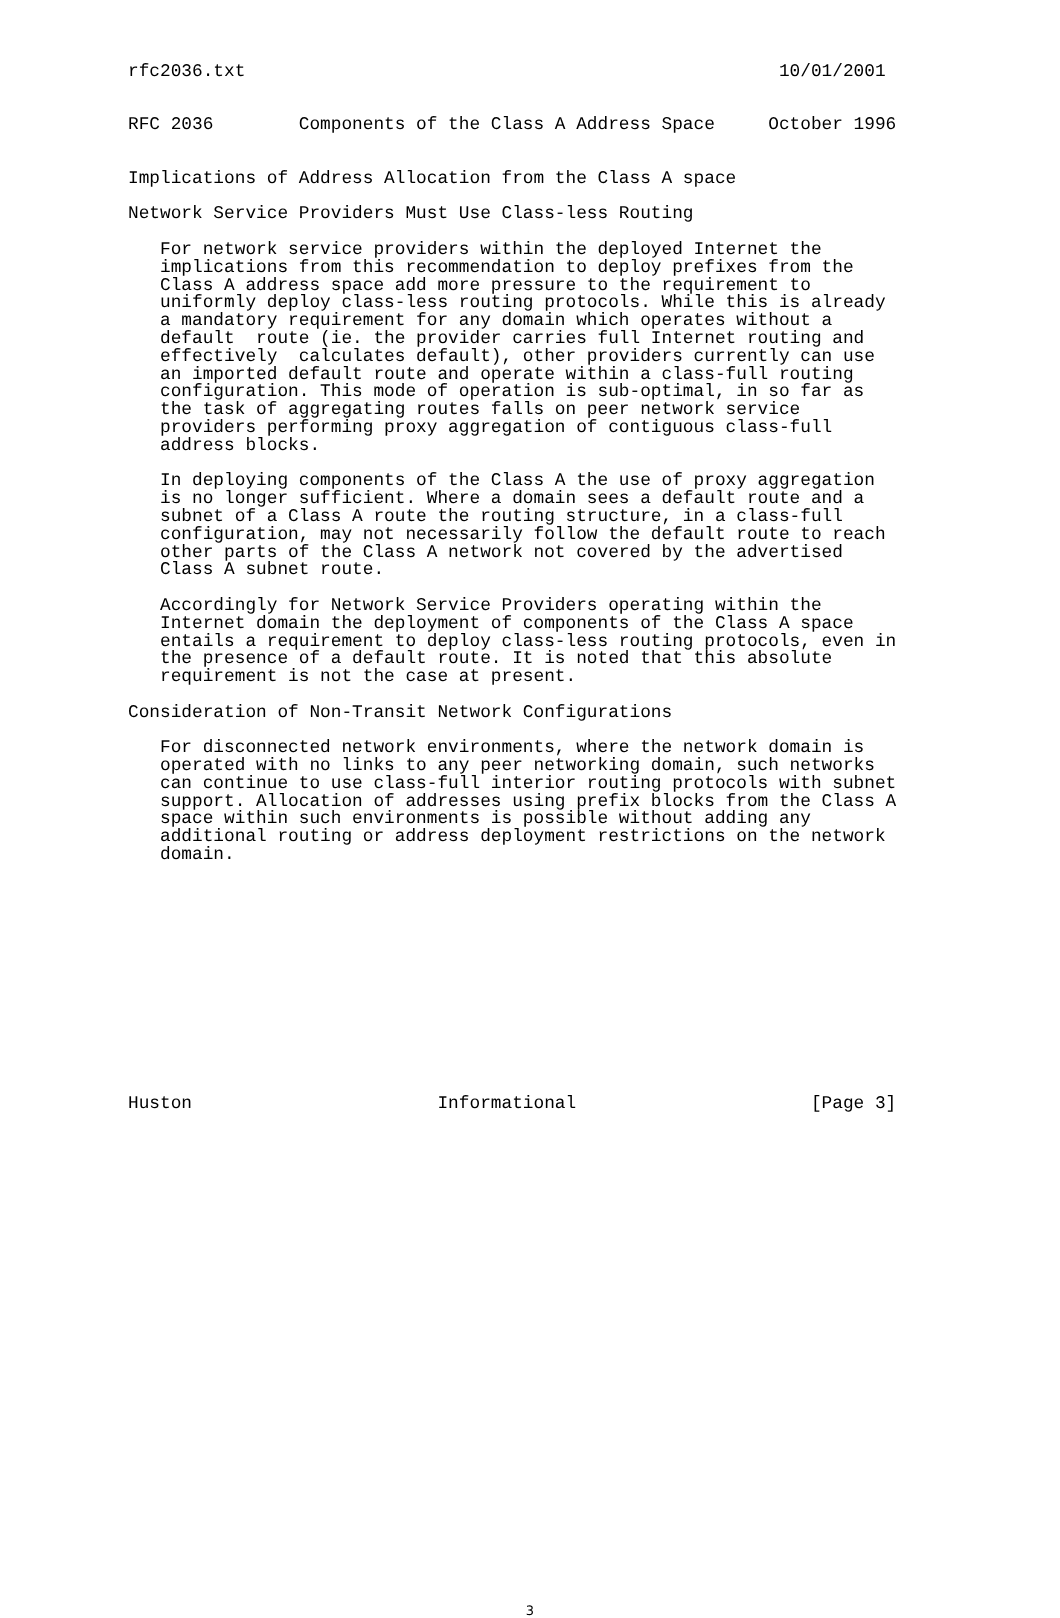rfc2036.txt                                                  10/01/2001


RFC 2036        Components of the Class A Address Space     October 1996


Implications of Address Allocation from the Class A space

Network Service Providers Must Use Class-less Routing

   For network service providers within the deployed Internet the
   implications from this recommendation to deploy prefixes from the
   Class A address space add more pressure to the requirement to
   uniformly deploy class-less routing protocols. While this is already
   a mandatory requirement for any domain which operates without a
   default  route (ie. the provider carries full Internet routing and
   effectively  calculates default), other providers currently can use
   an imported default route and operate within a class-full routing
   configuration. This mode of operation is sub-optimal, in so far as
   the task of aggregating routes falls on peer network service
   providers performing proxy aggregation of contiguous class-full
   address blocks.

   In deploying components of the Class A the use of proxy aggregation
   is no longer sufficient. Where a domain sees a default route and a
   subnet of a Class A route the routing structure, in a class-full
   configuration, may not necessarily follow the default route to reach
   other parts of the Class A network not covered by the advertised
   Class A subnet route.

   Accordingly for Network Service Providers operating within the
   Internet domain the deployment of components of the Class A space
   entails a requirement to deploy class-less routing protocols, even in
   the presence of a default route. It is noted that this absolute
   requirement is not the case at present.

Consideration of Non-Transit Network Configurations

   For disconnected network environments, where the network domain is
   operated with no links to any peer networking domain, such networks
   can continue to use class-full interior routing protocols with subnet
   support. Allocation of addresses using prefix blocks from the Class A
   space within such environments is possible without adding any
   additional routing or address deployment restrictions on the network
   domain.













Huston                       Informational                      [Page 3]
3